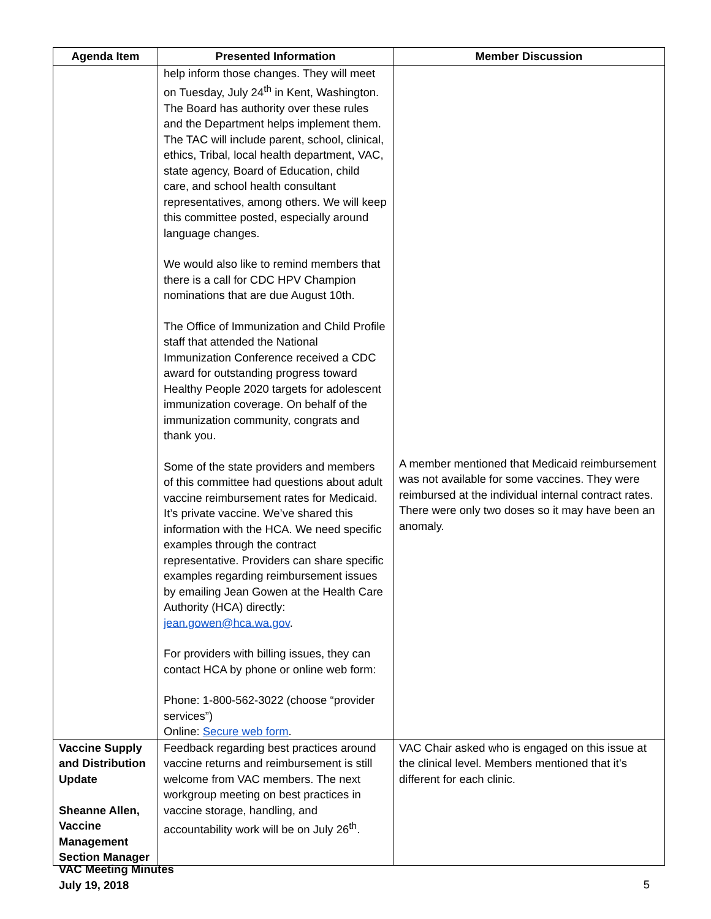| Agenda Item | Presented Information | Member Discussion |
| --- | --- | --- |
| | help inform those changes. They will meet on Tuesday, July 24<sup>th</sup> in Kent, Washington. The Board has authority over these rules and the Department helps implement them. The TAC will include parent, school, clinical, ethics, Tribal, local health department, VAC, state agency, Board of Education, child care, and school health consultant representatives, among others. We will keep this committee posted, especially around language changes. We would also like to remind members that there is a call for CDC HPV Champion nominations that are due August 10th. The Office of Immunization and Child Profile staff that attended the National Immunization Conference received a CDC award for outstanding progress toward Healthy People 2020 targets for adolescent immunization coverage. On behalf of the immunization community, congrats and thank you. Some of the state providers and members of this committee had questions about adult vaccine reimbursement rates for Medicaid. It’s private vaccine. We’ve shared this information with the HCA. We need specific examples through the contract representative. Providers can share specific examples regarding reimbursement issues by emailing Jean Gowen at the Health Care Authority (HCA) directly: jean.gowen@hca.wa.gov . For providers with billing issues, they can contact HCA by phone or online web form: Phone: 1-800-562-3022 (choose “provider services”) Online: Secure web form . | A member mentioned that Medicaid reimbursement was not available for some vaccines. They were reimbursed at the individual internal contract rates. There were only two doses so it may have been an anomaly. |
| Vaccine Supply and Distribution Update Sheanne Allen, Vaccine Management Section Manager | Feedback regarding best practices around vaccine returns and reimbursement is still welcome from VAC members. The next workgroup meeting on best practices in vaccine storage, handling, and accountability work will be on July 26<sup>th</sup>. | VAC Chair asked who is engaged on this issue at the clinical level. Members mentioned that it’s different for each clinic. |
VAC Meeting Minutes
July 19, 2018
5